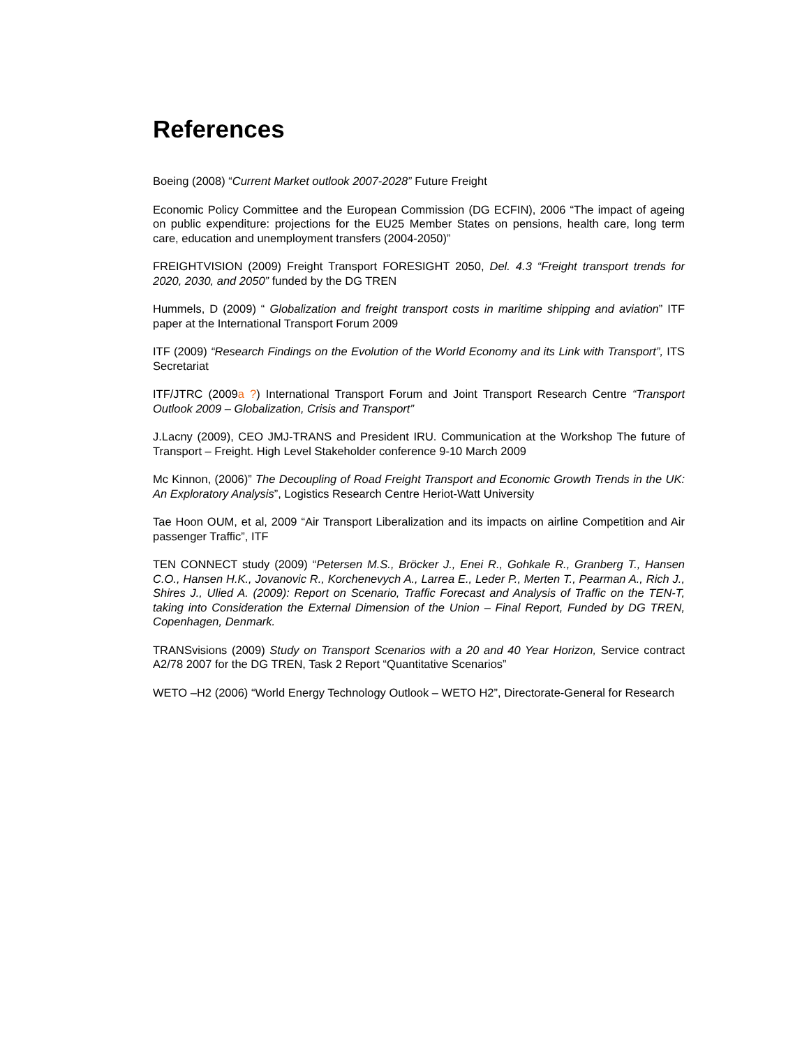References
Boeing (2008) “Current Market outlook 2007-2028” Future Freight
Economic Policy Committee and the European Commission (DG ECFIN), 2006 “The impact of ageing on public expenditure: projections for the EU25 Member States on pensions, health care, long term care, education and unemployment transfers (2004-2050)”
FREIGHTVISION (2009) Freight Transport FORESIGHT 2050, Del. 4.3 “Freight transport trends for 2020, 2030, and 2050” funded by the DG TREN
Hummels, D (2009) “ Globalization and freight transport costs in maritime shipping and aviation” ITF paper at the International Transport Forum 2009
ITF (2009) “Research Findings on the Evolution of the World Economy and its Link with Transport”, ITS Secretariat
ITF/JTRC (2009a ?) International Transport Forum and Joint Transport Research Centre “Transport Outlook 2009 – Globalization, Crisis and Transport”
J.Lacny (2009), CEO JMJ-TRANS and President IRU. Communication at the Workshop The future of Transport – Freight. High Level Stakeholder conference 9-10 March 2009
Mc Kinnon, (2006)” The Decoupling of Road Freight Transport and Economic Growth Trends in the UK: An Exploratory Analysis”, Logistics Research Centre Heriot-Watt University
Tae Hoon OUM, et al, 2009 “Air Transport Liberalization and its impacts on airline Competition and Air passenger Traffic”, ITF
TEN CONNECT study (2009) “Petersen M.S., Bröcker J., Enei R., Gohkale R., Granberg T., Hansen C.O., Hansen H.K., Jovanovic R., Korchenevych A., Larrea E., Leder P., Merten T., Pearman A., Rich J., Shires J., Ulied A. (2009): Report on Scenario, Traffic Forecast and Analysis of Traffic on the TEN-T, taking into Consideration the External Dimension of the Union – Final Report, Funded by DG TREN, Copenhagen, Denmark.
TRANSvisions (2009) Study on Transport Scenarios with a 20 and 40 Year Horizon, Service contract A2/78 2007 for the DG TREN, Task 2 Report “Quantitative Scenarios”
WETO –H2 (2006) “World Energy Technology Outlook – WETO H2”, Directorate-General for Research